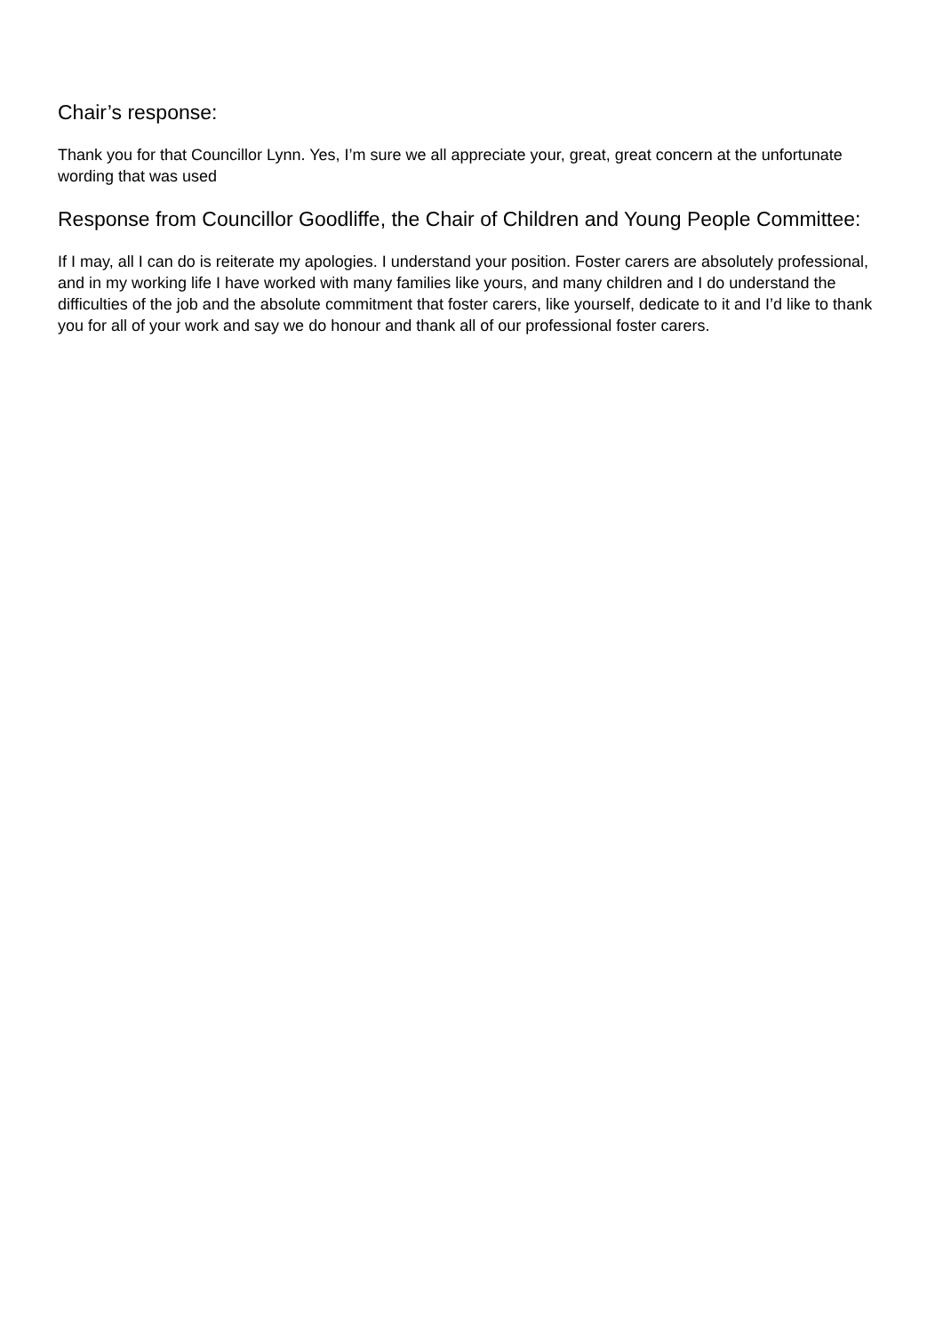Chair’s response:
Thank you for that Councillor Lynn. Yes, I’m sure we all appreciate your, great, great concern at the unfortunate wording that was used
Response from Councillor Goodliffe, the Chair of Children and Young People Committee:
If I may, all I can do is reiterate my apologies. I understand your position. Foster carers are absolutely professional, and in my working life I have worked with many families like yours, and many children and I do understand the difficulties of the job and the absolute commitment that foster carers, like yourself, dedicate to it and I’d like to thank you for all of your work and say we do honour and thank all of our professional foster carers.